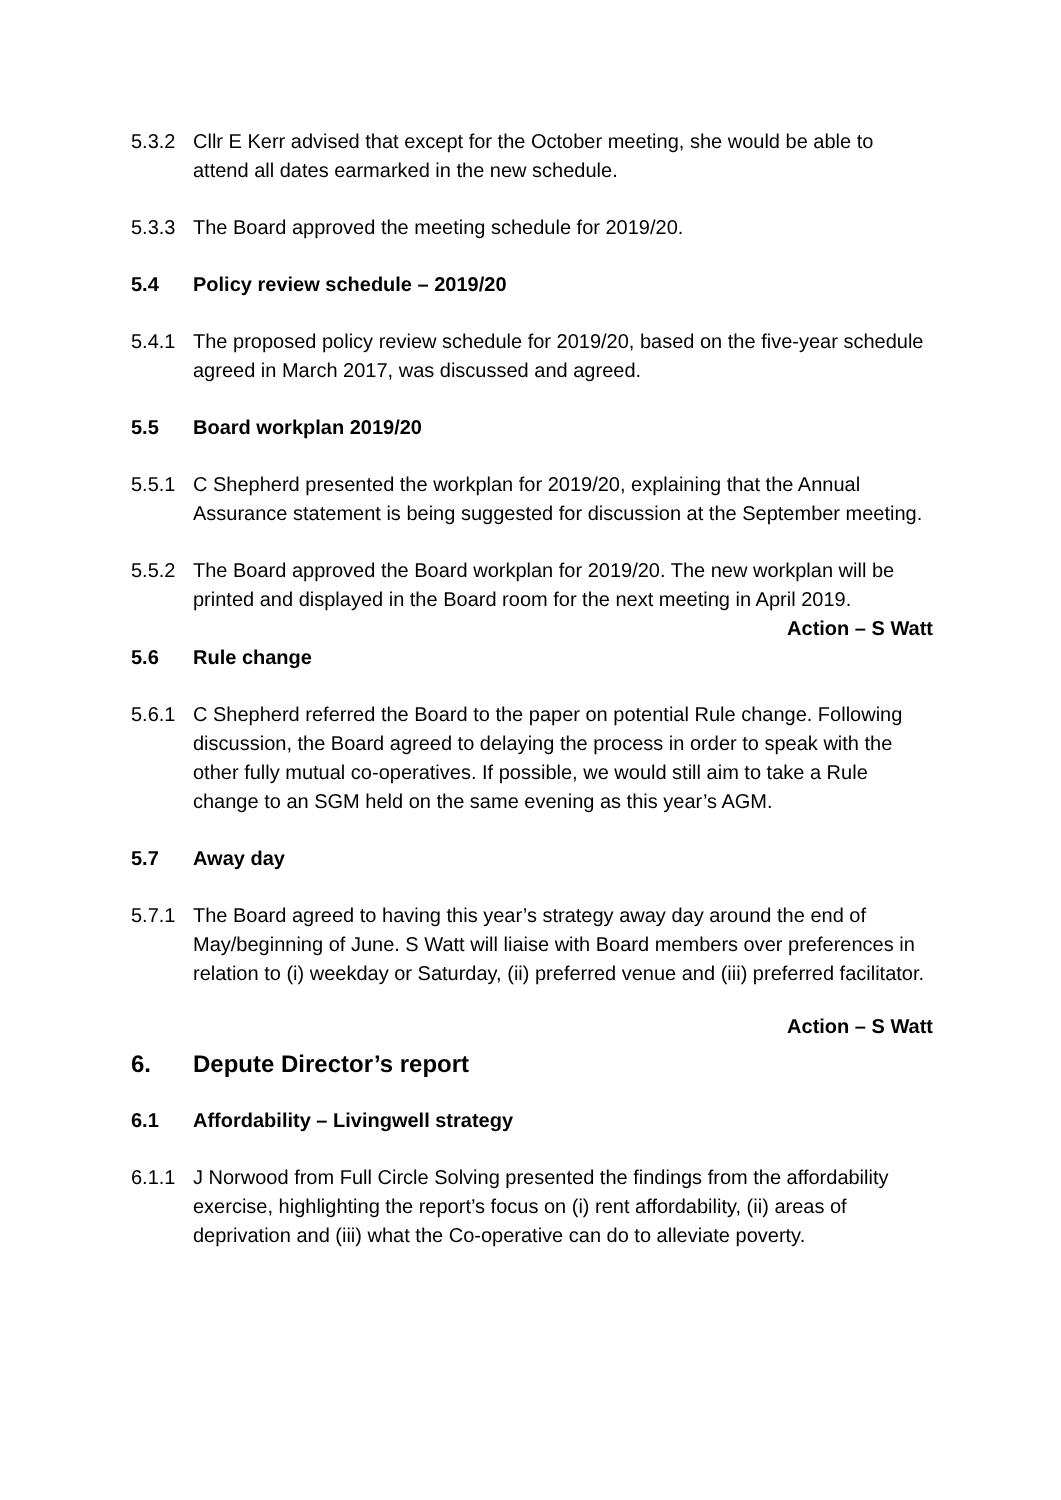5.3.2 Cllr E Kerr advised that except for the October meeting, she would be able to attend all dates earmarked in the new schedule.
5.3.3 The Board approved the meeting schedule for 2019/20.
5.4 Policy review schedule – 2019/20
5.4.1 The proposed policy review schedule for 2019/20, based on the five-year schedule agreed in March 2017, was discussed and agreed.
5.5 Board workplan 2019/20
5.5.1 C Shepherd presented the workplan for 2019/20, explaining that the Annual Assurance statement is being suggested for discussion at the September meeting.
5.5.2 The Board approved the Board workplan for 2019/20. The new workplan will be printed and displayed in the Board room for the next meeting in April 2019.
Action – S Watt
5.6 Rule change
5.6.1 C Shepherd referred the Board to the paper on potential Rule change. Following discussion, the Board agreed to delaying the process in order to speak with the other fully mutual co-operatives. If possible, we would still aim to take a Rule change to an SGM held on the same evening as this year’s AGM.
5.7 Away day
5.7.1 The Board agreed to having this year’s strategy away day around the end of May/beginning of June. S Watt will liaise with Board members over preferences in relation to (i) weekday or Saturday, (ii) preferred venue and (iii) preferred facilitator.
Action – S Watt
6. Depute Director’s report
6.1 Affordability – Livingwell strategy
6.1.1 J Norwood from Full Circle Solving presented the findings from the affordability exercise, highlighting the report’s focus on (i) rent affordability, (ii) areas of deprivation and (iii) what the Co-operative can do to alleviate poverty.